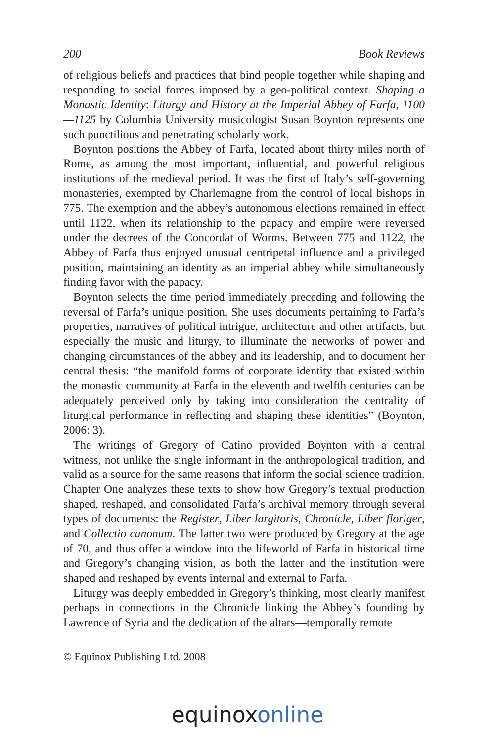200 Book Reviews
of religious beliefs and practices that bind people together while shaping and responding to social forces imposed by a geo-political context. Shaping a Monastic Identity: Liturgy and History at the Imperial Abbey of Farfa, 1100—1125 by Columbia University musicologist Susan Boynton represents one such punctilious and penetrating scholarly work.
Boynton positions the Abbey of Farfa, located about thirty miles north of Rome, as among the most important, influential, and powerful religious institutions of the medieval period. It was the first of Italy’s self-governing monasteries, exempted by Charlemagne from the control of local bishops in 775. The exemption and the abbey’s autonomous elections remained in effect until 1122, when its relationship to the papacy and empire were reversed under the decrees of the Concordat of Worms. Between 775 and 1122, the Abbey of Farfa thus enjoyed unusual centripetal influence and a privileged position, maintaining an identity as an imperial abbey while simultaneously finding favor with the papacy.
Boynton selects the time period immediately preceding and following the reversal of Farfa’s unique position. She uses documents pertaining to Farfa’s properties, narratives of political intrigue, architecture and other artifacts, but especially the music and liturgy, to illuminate the networks of power and changing circumstances of the abbey and its leadership, and to document her central thesis: “the manifold forms of corporate identity that existed within the monastic community at Farfa in the eleventh and twelfth centuries can be adequately perceived only by taking into consideration the centrality of liturgical performance in reflecting and shaping these identities” (Boynton, 2006: 3).
The writings of Gregory of Catino provided Boynton with a central witness, not unlike the single informant in the anthropological tradition, and valid as a source for the same reasons that inform the social science tradition. Chapter One analyzes these texts to show how Gregory’s textual production shaped, reshaped, and consolidated Farfa’s archival memory through several types of documents: the Register, Liber largitoris, Chronicle, Liber floriger, and Collectio canonum. The latter two were produced by Gregory at the age of 70, and thus offer a window into the lifeworld of Farfa in historical time and Gregory’s changing vision, as both the latter and the institution were shaped and reshaped by events internal and external to Farfa.
Liturgy was deeply embedded in Gregory’s thinking, most clearly manifest perhaps in connections in the Chronicle linking the Abbey’s founding by Lawrence of Syria and the dedication of the altars—temporally remote
© Equinox Publishing Ltd. 2008
equinox online